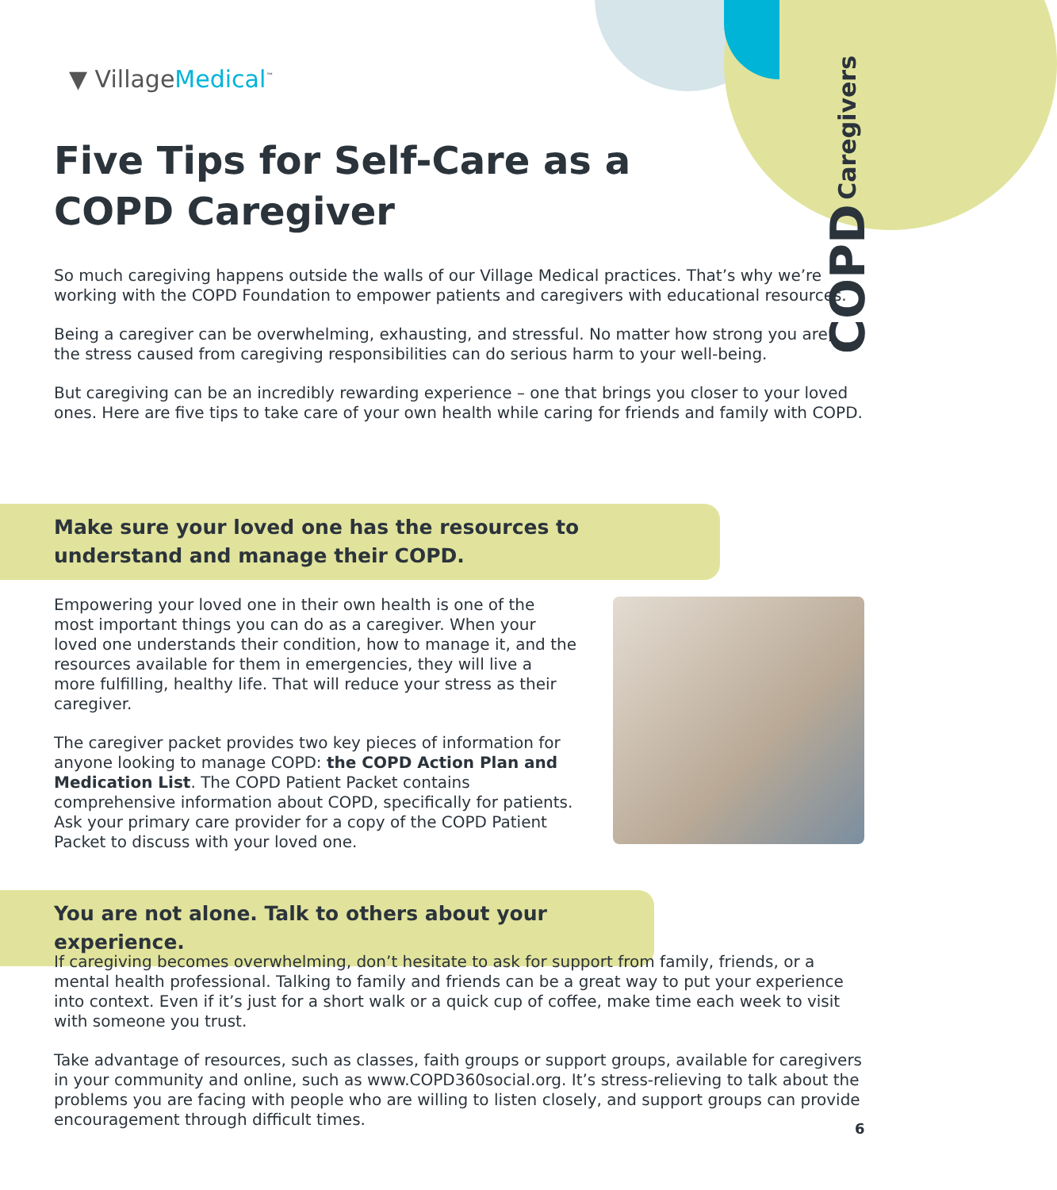COPD Caregivers
▼ VillageMedical<sup>™</sup>
Five Tips for Self-Care as a
COPD Caregiver
So much caregiving happens outside the walls of our Village Medical practices. That’s why we’re working with the COPD Foundation to empower patients and caregivers with educational resources.
Being a caregiver can be overwhelming, exhausting, and stressful. No matter how strong you are, the stress caused from caregiving responsibilities can do serious harm to your well-being.
But caregiving can be an incredibly rewarding experience – one that brings you closer to your loved ones. Here are five tips to take care of your own health while caring for friends and family with COPD.
Make sure your loved one has the resources to understand and manage their COPD.
Empowering your loved one in their own health is one of the most important things you can do as a caregiver. When your loved one understands their condition, how to manage it, and the resources available for them in emergencies, they will live a more fulfilling, healthy life. That will reduce your stress as their caregiver.
The caregiver packet provides two key pieces of information for anyone looking to manage COPD: the COPD Action Plan and Medication List. The COPD Patient Packet contains comprehensive information about COPD, specifically for patients. Ask your primary care provider for a copy of the COPD Patient Packet to discuss with your loved one.
You are not alone. Talk to others about your experience.
If caregiving becomes overwhelming, don’t hesitate to ask for support from family, friends, or a mental health professional. Talking to family and friends can be a great way to put your experience into context. Even if it’s just for a short walk or a quick cup of coffee, make time each week to visit with someone you trust.
Take advantage of resources, such as classes, faith groups or support groups, available for caregivers in your community and online, such as www.COPD360social.org. It’s stress-relieving to talk about the problems you are facing with people who are willing to listen closely, and support groups can provide encouragement through difficult times.
6